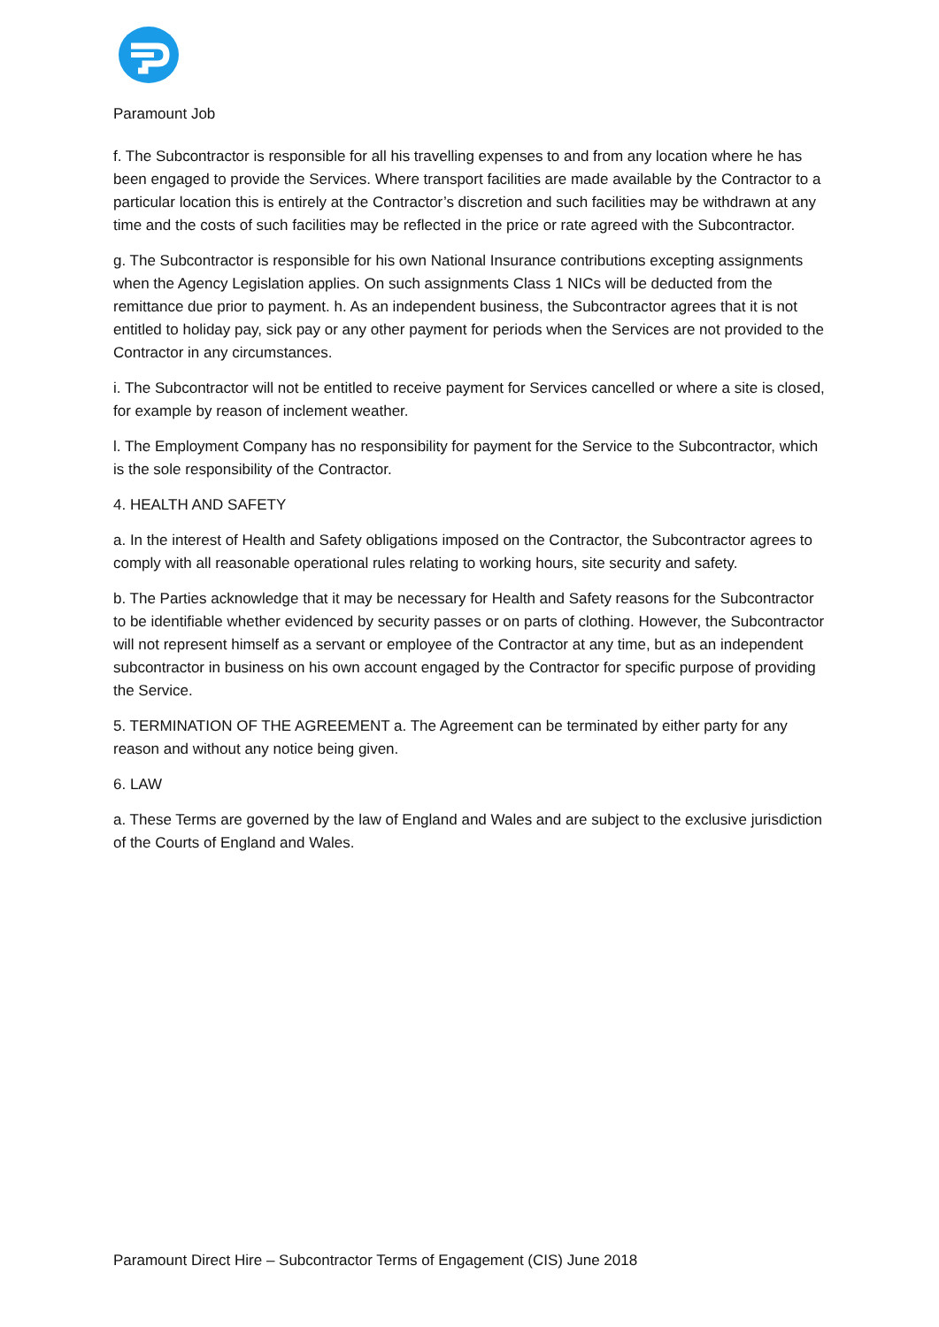Paramount Job
f. The Subcontractor is responsible for all his travelling expenses to and from any location where he has been engaged to provide the Services. Where transport facilities are made available by the Contractor to a particular location this is entirely at the Contractor’s discretion and such facilities may be withdrawn at any time and the costs of such facilities may be reflected in the price or rate agreed with the Subcontractor.
g. The Subcontractor is responsible for his own National Insurance contributions excepting assignments when the Agency Legislation applies. On such assignments Class 1 NICs will be deducted from the remittance due prior to payment. h. As an independent business, the Subcontractor agrees that it is not entitled to holiday pay, sick pay or any other payment for periods when the Services are not provided to the Contractor in any circumstances.
i. The Subcontractor will not be entitled to receive payment for Services cancelled or where a site is closed, for example by reason of inclement weather.
l. The Employment Company has no responsibility for payment for the Service to the Subcontractor, which is the sole responsibility of the Contractor.
4. HEALTH AND SAFETY
a. In the interest of Health and Safety obligations imposed on the Contractor, the Subcontractor agrees to comply with all reasonable operational rules relating to working hours, site security and safety.
b. The Parties acknowledge that it may be necessary for Health and Safety reasons for the Subcontractor to be identifiable whether evidenced by security passes or on parts of clothing. However, the Subcontractor will not represent himself as a servant or employee of the Contractor at any time, but as an independent subcontractor in business on his own account engaged by the Contractor for specific purpose of providing the Service.
5. TERMINATION OF THE AGREEMENT a. The Agreement can be terminated by either party for any reason and without any notice being given.
6. LAW
a. These Terms are governed by the law of England and Wales and are subject to the exclusive jurisdiction of the Courts of England and Wales.
Paramount Direct Hire – Subcontractor Terms of Engagement (CIS) June 2018